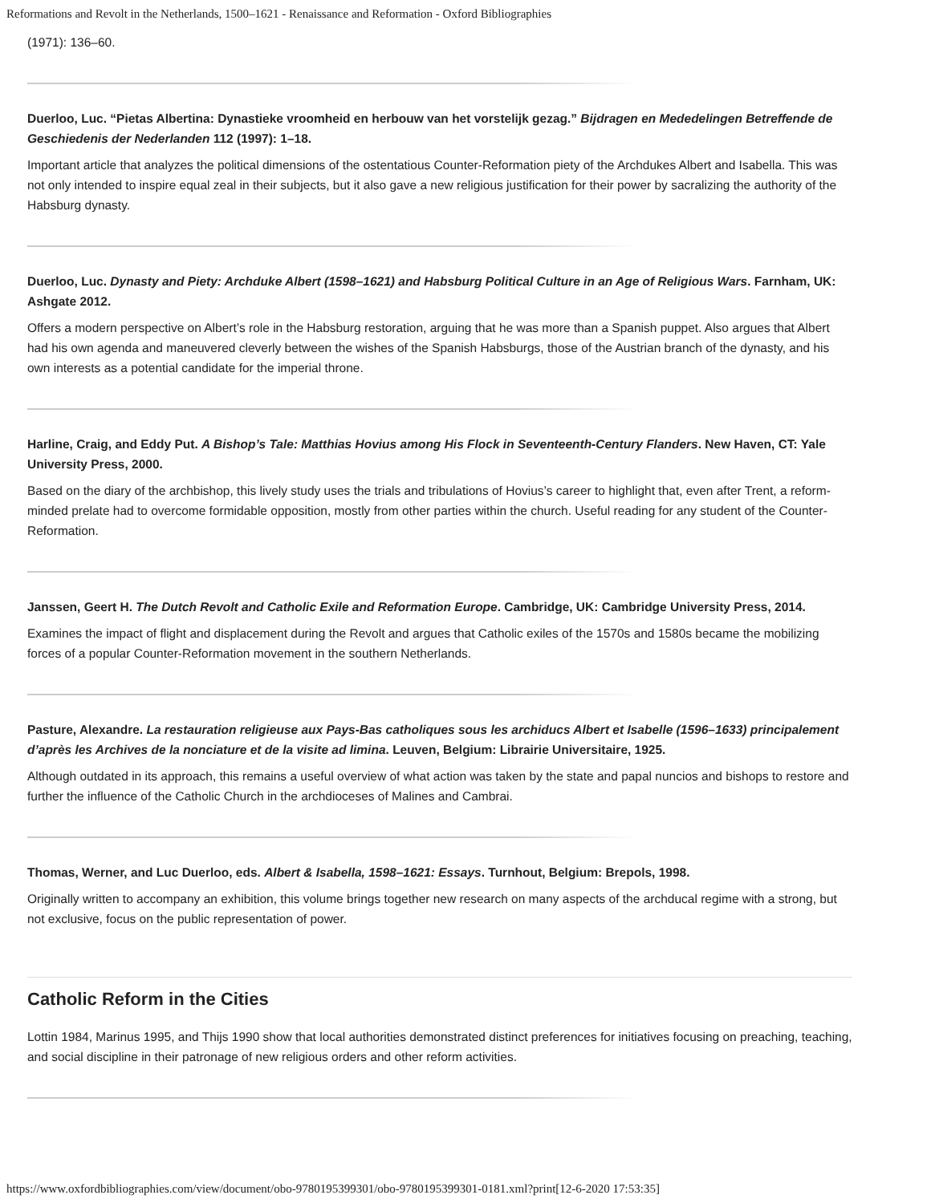Reformations and Revolt in the Netherlands, 1500–1621 - Renaissance and Reformation - Oxford Bibliographies
(1971): 136–60.
Duerloo, Luc. “Pietas Albertina: Dynastieke vroomheid en herbouw van het vorstelijk gezag.” Bijdragen en Mededelingen Betreffende de Geschiedenis der Nederlanden 112 (1997): 1–18.
Important article that analyzes the political dimensions of the ostentatious Counter-Reformation piety of the Archdukes Albert and Isabella. This was not only intended to inspire equal zeal in their subjects, but it also gave a new religious justification for their power by sacralizing the authority of the Habsburg dynasty.
Duerloo, Luc. Dynasty and Piety: Archduke Albert (1598–1621) and Habsburg Political Culture in an Age of Religious Wars. Farnham, UK: Ashgate 2012.
Offers a modern perspective on Albert’s role in the Habsburg restoration, arguing that he was more than a Spanish puppet. Also argues that Albert had his own agenda and maneuvered cleverly between the wishes of the Spanish Habsburgs, those of the Austrian branch of the dynasty, and his own interests as a potential candidate for the imperial throne.
Harline, Craig, and Eddy Put. A Bishop’s Tale: Matthias Hovius among His Flock in Seventeenth-Century Flanders. New Haven, CT: Yale University Press, 2000.
Based on the diary of the archbishop, this lively study uses the trials and tribulations of Hovius’s career to highlight that, even after Trent, a reform-minded prelate had to overcome formidable opposition, mostly from other parties within the church. Useful reading for any student of the Counter-Reformation.
Janssen, Geert H. The Dutch Revolt and Catholic Exile and Reformation Europe. Cambridge, UK: Cambridge University Press, 2014.
Examines the impact of flight and displacement during the Revolt and argues that Catholic exiles of the 1570s and 1580s became the mobilizing forces of a popular Counter-Reformation movement in the southern Netherlands.
Pasture, Alexandre. La restauration religieuse aux Pays-Bas catholiques sous les archiducs Albert et Isabelle (1596–1633) principalement d’après les Archives de la nonciature et de la visite ad limina. Leuven, Belgium: Librairie Universitaire, 1925.
Although outdated in its approach, this remains a useful overview of what action was taken by the state and papal nuncios and bishops to restore and further the influence of the Catholic Church in the archdioceses of Malines and Cambrai.
Thomas, Werner, and Luc Duerloo, eds. Albert & Isabella, 1598–1621: Essays. Turnhout, Belgium: Brepols, 1998.
Originally written to accompany an exhibition, this volume brings together new research on many aspects of the archducal regime with a strong, but not exclusive, focus on the public representation of power.
Catholic Reform in the Cities
Lottin 1984, Marinus 1995, and Thijs 1990 show that local authorities demonstrated distinct preferences for initiatives focusing on preaching, teaching, and social discipline in their patronage of new religious orders and other reform activities.
https://www.oxfordbibliographies.com/view/document/obo-9780195399301/obo-9780195399301-0181.xml?print[12-6-2020 17:53:35]